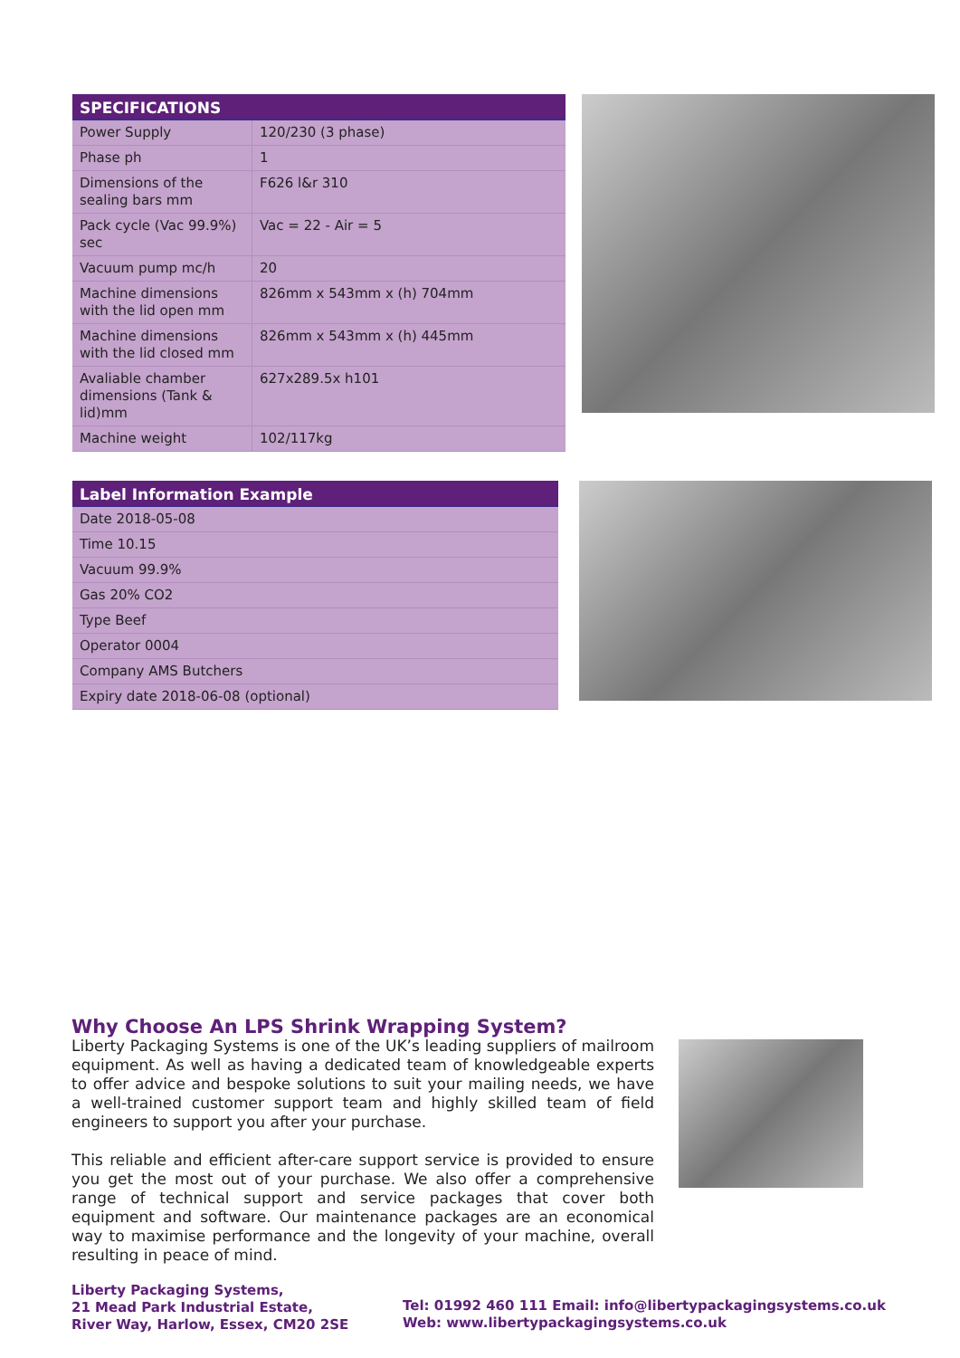| SPECIFICATIONS | |
| --- | --- |
| Power Supply | 120/230 (3 phase) |
| Phase ph | 1 |
| Dimensions of the sealing bars mm | F626 l&r 310 |
| Pack cycle (Vac 99.9%) sec | Vac = 22 - Air = 5 |
| Vacuum pump mc/h | 20 |
| Machine dimensions with the lid open mm | 826mm x 543mm x (h) 704mm |
| Machine dimensions with the lid closed mm | 826mm x 543mm x (h) 445mm |
| Avaliable chamber dimensions (Tank & lid)mm | 627x289.5x h101 |
| Machine weight | 102/117kg |
| Label Information Example |
| --- |
| Date 2018-05-08 |
| Time 10.15 |
| Vacuum 99.9% |
| Gas 20% CO2 |
| Type Beef |
| Operator 0004 |
| Company AMS Butchers |
| Expiry date 2018-06-08 (optional) |
Why Choose An LPS Shrink Wrapping System?
Liberty Packaging Systems is one of the UK’s leading suppliers of mailroom equipment. As well as having a dedicated team of knowledgeable experts to offer advice and bespoke solutions to suit your mailing needs, we have a well-trained customer support team and highly skilled team of field engineers to support you after your purchase.
This reliable and efficient after-care support service is provided to ensure you get the most out of your purchase. We also offer a comprehensive range of technical support and service packages that cover both equipment and software. Our maintenance packages are an economical way to maximise performance and the longevity of your machine, overall resulting in peace of mind.
Liberty Packaging Systems,
21 Mead Park Industrial Estate,
River Way, Harlow, Essex, CM20 2SE
Tel: 01992 460 111 Email: info@libertypackagingsystems.co.uk
Web: www.libertypackagingsystems.co.uk